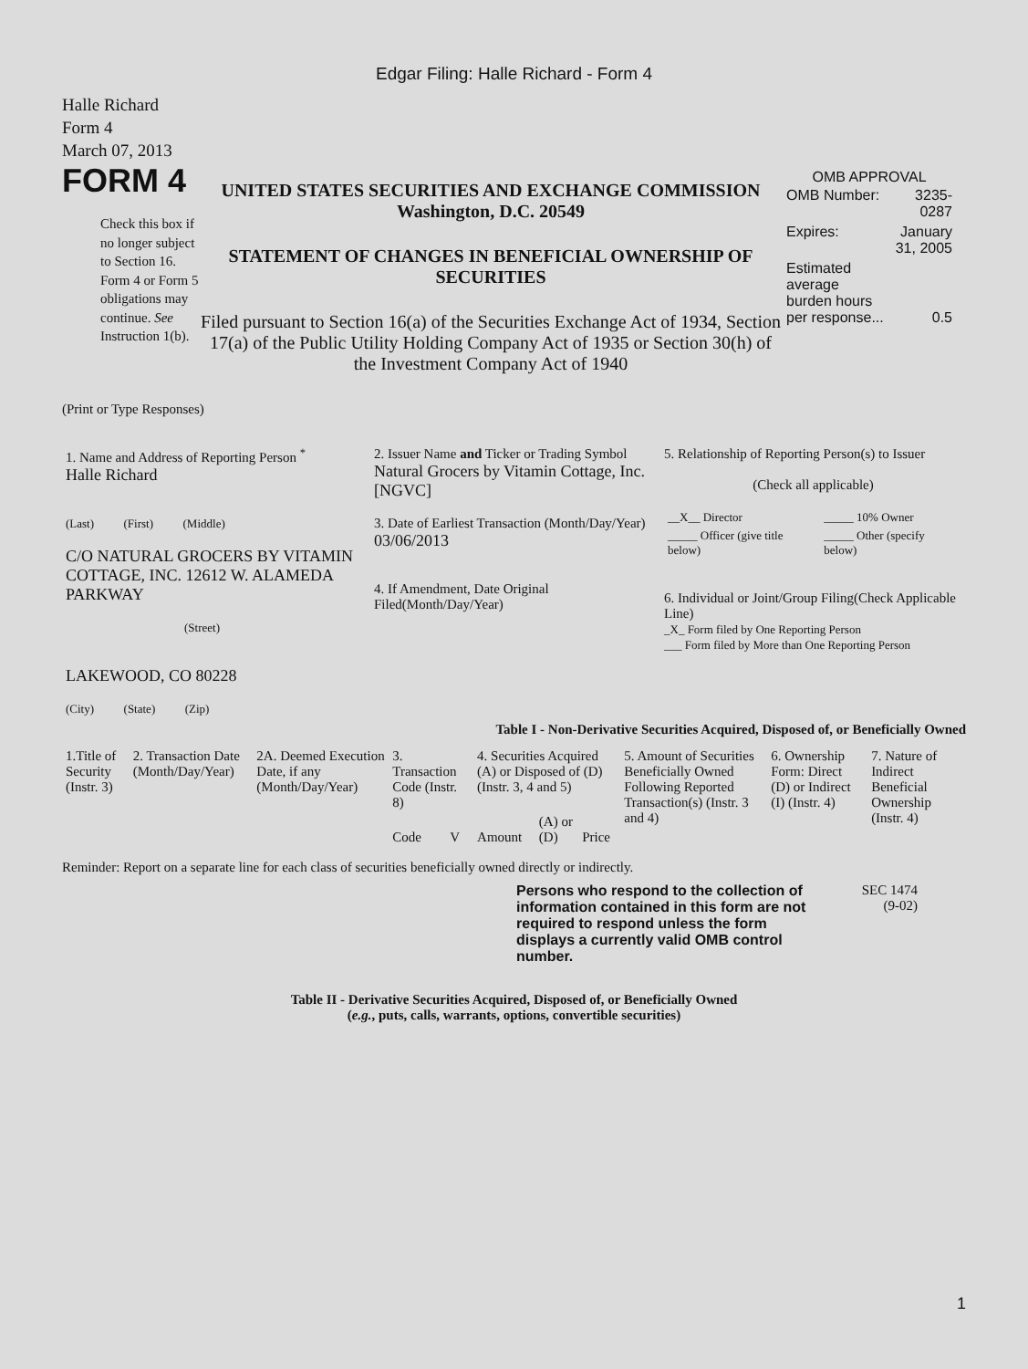Edgar Filing: Halle Richard - Form 4
Halle Richard
Form 4
March 07, 2013
FORM 4
Check this box if no longer subject to Section 16. Form 4 or Form 5 obligations may continue. See Instruction 1(b).
UNITED STATES SECURITIES AND EXCHANGE COMMISSION
Washington, D.C. 20549
STATEMENT OF CHANGES IN BENEFICIAL OWNERSHIP OF SECURITIES
Filed pursuant to Section 16(a) of the Securities Exchange Act of 1934, Section 17(a) of the Public Utility Holding Company Act of 1935 or Section 30(h) of the Investment Company Act of 1940
OMB APPROVAL
| OMB Number: | 3235-0287 |
| Expires: | January 31, 2005 |
| Estimated average burden hours per response... | 0.5 |
(Print or Type Responses)
| 1. Name and Address of Reporting Person <sup>*</sup> Halle Richard (Last) (First) (Middle) C/O NATURAL GROCERS BY VITAMIN COTTAGE, INC. 12612 W. ALAMEDA PARKWAY (Street) LAKEWOOD, CO 80228 (City) (State) (Zip) | 2. Issuer Name and Ticker or Trading Symbol Natural Grocers by Vitamin Cottage, Inc. [NGVC] 3. Date of Earliest Transaction (Month/Day/Year) 03/06/2013 4. If Amendment, Date Original Filed(Month/Day/Year) | 5. Relationship of Reporting Person(s) to Issuer (Check all applicable) / __X__ Director / _____ 10% Owner / / _____ Officer (give title below) / _____ Other (specify below) / 6. Individual or Joint/Group Filing(Check Applicable Line) _X_ Form filed by One Reporting Person ___ Form filed by More than One Reporting Person |
Table I - Non-Derivative Securities Acquired, Disposed of, or Beneficially Owned
| 1.Title of Security (Instr. 3) | 2. Transaction Date (Month/Day/Year) | 2A. Deemed Execution Date, if any (Month/Day/Year) | 3. Transaction Code (Instr. 8) | | 4. Securities Acquired (A) or Disposed of (D) (Instr. 3, 4 and 5) | | | 5. Amount of Securities Beneficially Owned Following Reported Transaction(s) (Instr. 3 and 4) | 6. Ownership Form: Direct (D) or Indirect (I) (Instr. 4) | 7. Nature of Indirect Beneficial Ownership (Instr. 4) |
| --- | --- | --- | --- | --- | --- | --- | --- | --- | --- | --- |
| | | | Code | V | Amount | (A) or (D) | Price | | | |
Reminder: Report on a separate line for each class of securities beneficially owned directly or indirectly.
Persons who respond to the collection of information contained in this form are not required to respond unless the form displays a currently valid OMB control number.
SEC 1474
(9-02)
Table II - Derivative Securities Acquired, Disposed of, or Beneficially Owned
(e.g., puts, calls, warrants, options, convertible securities)
1